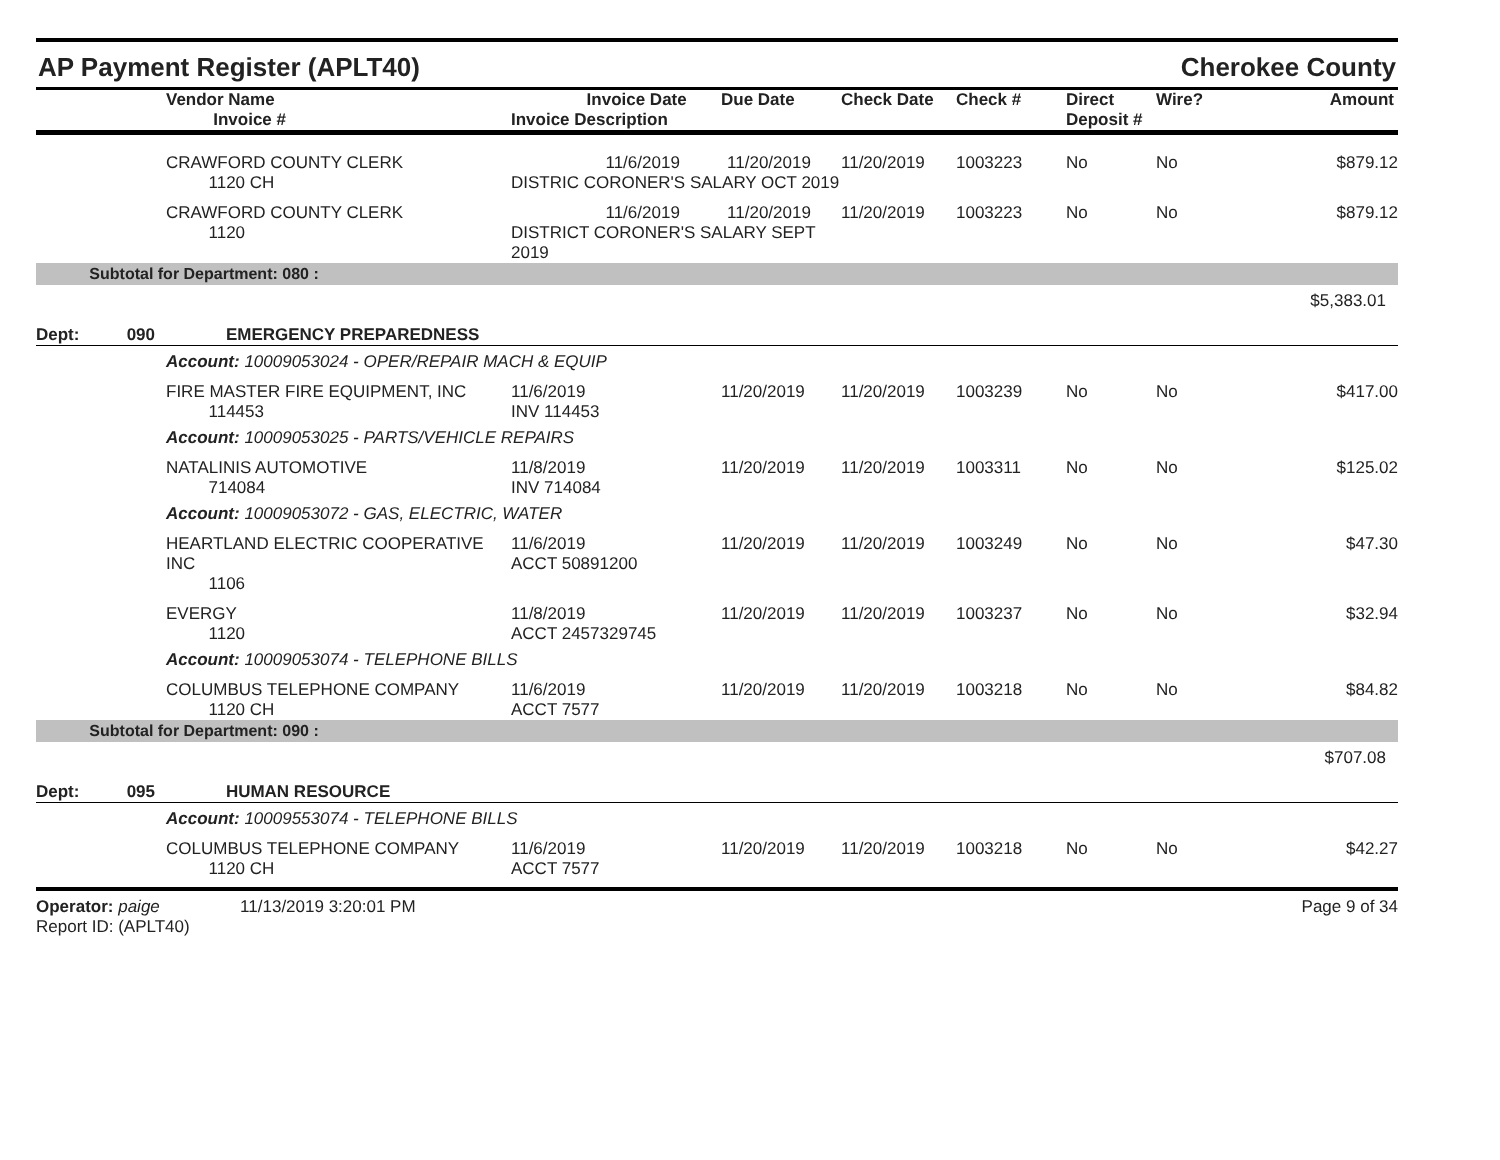AP Payment Register (APLT40) Cherokee County
| | Vendor Name Invoice # | Invoice Date Invoice Description | Due Date | Check Date | Check # | Direct Deposit # | Wire? | Amount |
| --- | --- | --- | --- | --- | --- | --- | --- | --- |
| | CRAWFORD COUNTY CLERK 1120 CH | 11/6/2019 11/20/2019 DISTRIC CORONER'S SALARY OCT 2019 | | 11/20/2019 | 1003223 | No | No | $879.12 |
| | CRAWFORD COUNTY CLERK 1120 | 11/6/2019 11/20/2019 DISTRICT CORONER'S SALARY SEPT 2019 | | 11/20/2019 | 1003223 | No | No | $879.12 |
| Subtotal for Department: 080 : | | | | | | | | |
| $5,383.01 | | | | | | | | |
| Dept: 090 EMERGENCY PREPAREDNESS | | | | | | | | |
| | Account: 10009053024 - OPER/REPAIR MACH & EQUIP | | | | | | | |
| | FIRE MASTER FIRE EQUIPMENT, INC 114453 | 11/6/2019 INV 114453 | 11/20/2019 | 11/20/2019 | 1003239 | No | No | $417.00 |
| | Account: 10009053025 - PARTS/VEHICLE REPAIRS | | | | | | | |
| | NATALINIS AUTOMOTIVE 714084 | 11/8/2019 INV 714084 | 11/20/2019 | 11/20/2019 | 1003311 | No | No | $125.02 |
| | Account: 10009053072 - GAS, ELECTRIC, WATER | | | | | | | |
| | HEARTLAND ELECTRIC COOPERATIVE INC 1106 | 11/6/2019 ACCT 50891200 | 11/20/2019 | 11/20/2019 | 1003249 | No | No | $47.30 |
| | EVERGY 1120 | 11/8/2019 ACCT 2457329745 | 11/20/2019 | 11/20/2019 | 1003237 | No | No | $32.94 |
| | Account: 10009053074 - TELEPHONE BILLS | | | | | | | |
| | COLUMBUS TELEPHONE COMPANY 1120 CH | 11/6/2019 ACCT 7577 | 11/20/2019 | 11/20/2019 | 1003218 | No | No | $84.82 |
| Subtotal for Department: 090 : | | | | | | | | |
| $707.08 | | | | | | | | |
| Dept: 095 HUMAN RESOURCE | | | | | | | | |
| | Account: 10009553074 - TELEPHONE BILLS | | | | | | | |
| | COLUMBUS TELEPHONE COMPANY 1120 CH | 11/6/2019 ACCT 7577 | 11/20/2019 | 11/20/2019 | 1003218 | No | No | $42.27 |
Operator: paige 11/13/2019 3:20:01 PM
Report ID: (APLT40)
Page 9 of 34